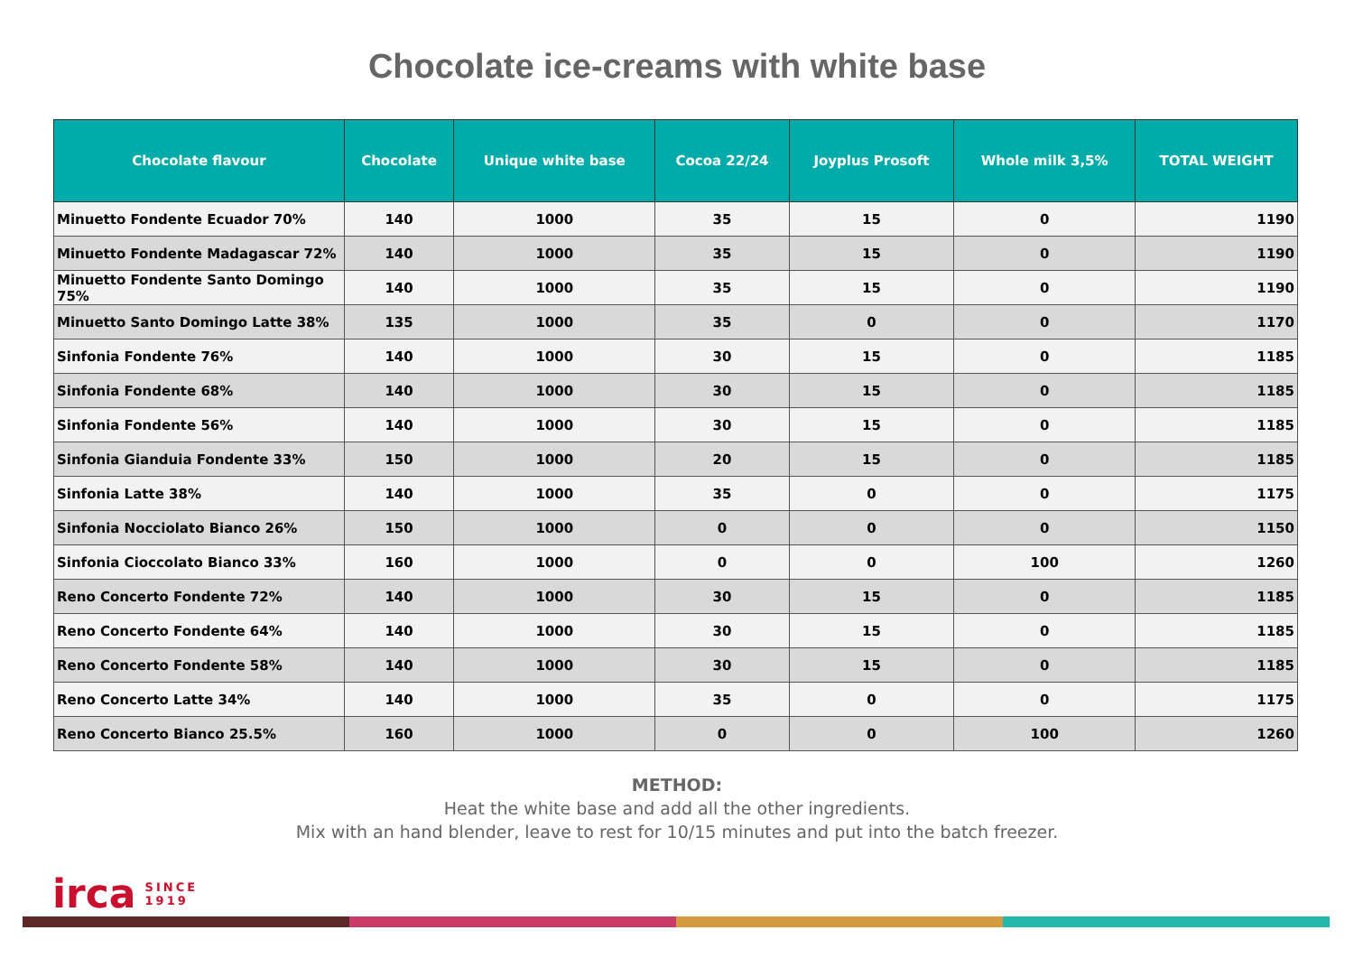Chocolate ice-creams with white base
| Chocolate flavour | Chocolate | Unique white base | Cocoa 22/24 | Joyplus Prosoft | Whole milk 3,5% | TOTAL WEIGHT |
| --- | --- | --- | --- | --- | --- | --- |
| Minuetto Fondente Ecuador 70% | 140 | 1000 | 35 | 15 | 0 | 1190 |
| Minuetto Fondente Madagascar 72% | 140 | 1000 | 35 | 15 | 0 | 1190 |
| Minuetto Fondente Santo Domingo 75% | 140 | 1000 | 35 | 15 | 0 | 1190 |
| Minuetto Santo Domingo Latte 38% | 135 | 1000 | 35 | 0 | 0 | 1170 |
| Sinfonia Fondente 76% | 140 | 1000 | 30 | 15 | 0 | 1185 |
| Sinfonia Fondente 68% | 140 | 1000 | 30 | 15 | 0 | 1185 |
| Sinfonia Fondente 56% | 140 | 1000 | 30 | 15 | 0 | 1185 |
| Sinfonia Gianduia Fondente 33% | 150 | 1000 | 20 | 15 | 0 | 1185 |
| Sinfonia Latte 38% | 140 | 1000 | 35 | 0 | 0 | 1175 |
| Sinfonia Nocciolato Bianco 26% | 150 | 1000 | 0 | 0 | 0 | 1150 |
| Sinfonia Cioccolato Bianco 33% | 160 | 1000 | 0 | 0 | 100 | 1260 |
| Reno Concerto Fondente 72% | 140 | 1000 | 30 | 15 | 0 | 1185 |
| Reno Concerto Fondente 64% | 140 | 1000 | 30 | 15 | 0 | 1185 |
| Reno Concerto Fondente 58% | 140 | 1000 | 30 | 15 | 0 | 1185 |
| Reno Concerto Latte 34% | 140 | 1000 | 35 | 0 | 0 | 1175 |
| Reno Concerto Bianco 25.5% | 160 | 1000 | 0 | 0 | 100 | 1260 |
METHOD:
Heat the white base and add all the other ingredients.
Mix with an hand blender, leave to rest for 10/15 minutes and put into the batch freezer.
irca SINCE
1919